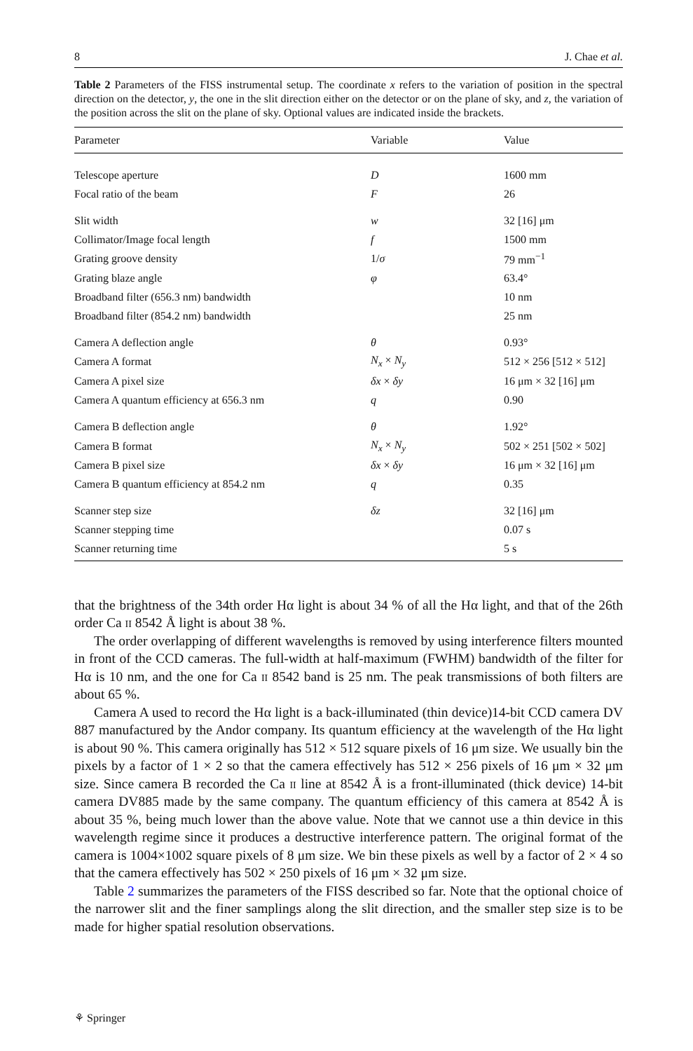8 J. Chae et al.
Table 2 Parameters of the FISS instrumental setup. The coordinate x refers to the variation of position in the spectral direction on the detector, y, the one in the slit direction either on the detector or on the plane of sky, and z, the variation of the position across the slit on the plane of sky. Optional values are indicated inside the brackets.
| Parameter | Variable | Value |
| --- | --- | --- |
| Telescope aperture | D | 1600 mm |
| Focal ratio of the beam | F | 26 |
| Slit width | w | 32 [16] μm |
| Collimator/Image focal length | f | 1500 mm |
| Grating groove density | 1/ σ | 79 mm<sup>−1</sup> |
| Grating blaze angle | φ | 63.4° |
| Broadband filter (656.3 nm) bandwidth | | 10 nm |
| Broadband filter (854.2 nm) bandwidth | | 25 nm |
| Camera A deflection angle | θ | 0.93° |
| Camera A format | N<sub>x</sub> × N<sub>y</sub> | 512 × 256 [512 × 512] |
| Camera A pixel size | δx × δy | 16 μm × 32 [16] μm |
| Camera A quantum efficiency at 656.3 nm | q | 0.90 |
| Camera B deflection angle | θ | 1.92° |
| Camera B format | N<sub>x</sub> × N<sub>y</sub> | 502 × 251 [502 × 502] |
| Camera B pixel size | δx × δy | 16 μm × 32 [16] μm |
| Camera B quantum efficiency at 854.2 nm | q | 0.35 |
| Scanner step size | δz | 32 [16] μm |
| Scanner stepping time | | 0.07 s |
| Scanner returning time | | 5 s |
that the brightness of the 34th order Hα light is about 34 % of all the Hα light, and that of the 26th order Ca ii 8542 Å light is about 38 %.
The order overlapping of different wavelengths is removed by using interference filters mounted in front of the CCD cameras. The full-width at half-maximum (FWHM) bandwidth of the filter for Hα is 10 nm, and the one for Ca ii 8542 band is 25 nm. The peak transmissions of both filters are about 65 %.
Camera A used to record the Hα light is a back-illuminated (thin device)14-bit CCD camera DV 887 manufactured by the Andor company. Its quantum efficiency at the wavelength of the Hα light is about 90 %. This camera originally has 512 × 512 square pixels of 16 μm size. We usually bin the pixels by a factor of 1 × 2 so that the camera effectively has 512 × 256 pixels of 16 μm × 32 μm size. Since camera B recorded the Ca ii line at 8542 Å is a front-illuminated (thick device) 14-bit camera DV885 made by the same company. The quantum efficiency of this camera at 8542 Å is about 35 %, being much lower than the above value. Note that we cannot use a thin device in this wavelength regime since it produces a destructive interference pattern. The original format of the camera is 1004×1002 square pixels of 8 μm size. We bin these pixels as well by a factor of 2 × 4 so that the camera effectively has 502 × 250 pixels of 16 μm × 32 μm size.
Table 2 summarizes the parameters of the FISS described so far. Note that the optional choice of the narrower slit and the finer samplings along the slit direction, and the smaller step size is to be made for higher spatial resolution observations.
⚘ Springer